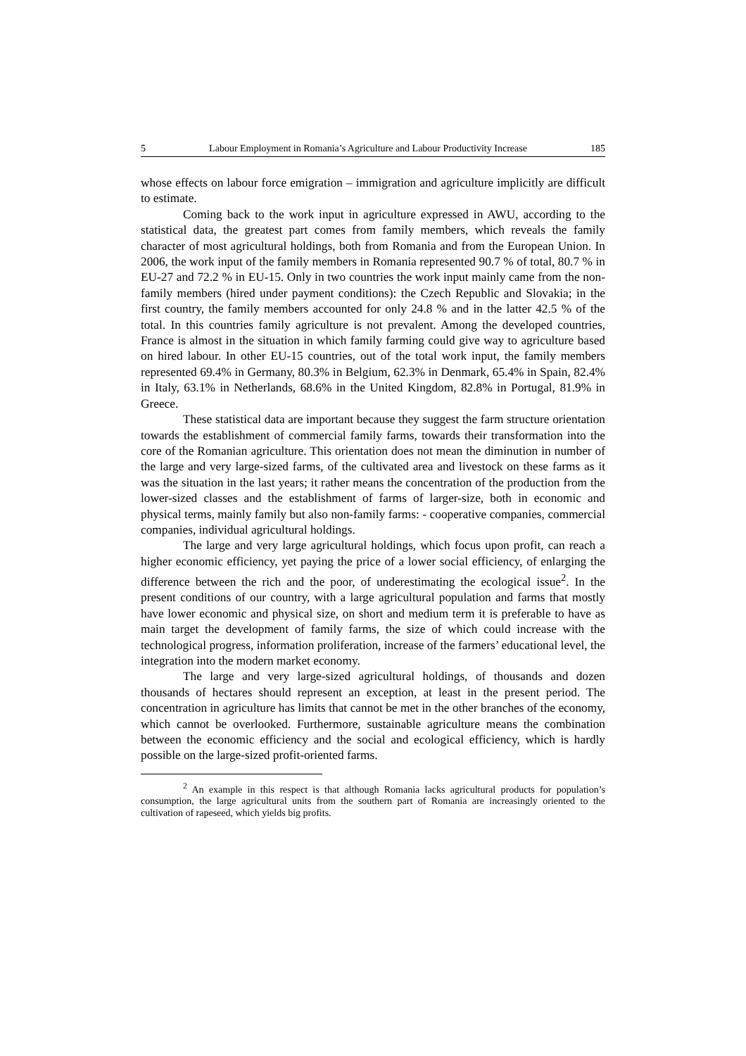5 Labour Employment in Romania’s Agriculture and Labour Productivity Increase 185
whose effects on labour force emigration – immigration and agriculture implicitly are difficult to estimate.
Coming back to the work input in agriculture expressed in AWU, according to the statistical data, the greatest part comes from family members, which reveals the family character of most agricultural holdings, both from Romania and from the European Union. In 2006, the work input of the family members in Romania represented 90.7 % of total, 80.7 % in EU-27 and 72.2 % in EU-15. Only in two countries the work input mainly came from the non-family members (hired under payment conditions): the Czech Republic and Slovakia; in the first country, the family members accounted for only 24.8 % and in the latter 42.5 % of the total. In this countries family agriculture is not prevalent. Among the developed countries, France is almost in the situation in which family farming could give way to agriculture based on hired labour. In other EU-15 countries, out of the total work input, the family members represented 69.4% in Germany, 80.3% in Belgium, 62.3% in Denmark, 65.4% in Spain, 82.4% in Italy, 63.1% in Netherlands, 68.6% in the United Kingdom, 82.8% in Portugal, 81.9% in Greece.
These statistical data are important because they suggest the farm structure orientation towards the establishment of commercial family farms, towards their transformation into the core of the Romanian agriculture. This orientation does not mean the diminution in number of the large and very large-sized farms, of the cultivated area and livestock on these farms as it was the situation in the last years; it rather means the concentration of the production from the lower-sized classes and the establishment of farms of larger-size, both in economic and physical terms, mainly family but also non-family farms: - cooperative companies, commercial companies, individual agricultural holdings.
The large and very large agricultural holdings, which focus upon profit, can reach a higher economic efficiency, yet paying the price of a lower social efficiency, of enlarging the difference between the rich and the poor, of underestimating the ecological issue<sup>2</sup>. In the present conditions of our country, with a large agricultural population and farms that mostly have lower economic and physical size, on short and medium term it is preferable to have as main target the development of family farms, the size of which could increase with the technological progress, information proliferation, increase of the farmers’ educational level, the integration into the modern market economy.
The large and very large-sized agricultural holdings, of thousands and dozen thousands of hectares should represent an exception, at least in the present period. The concentration in agriculture has limits that cannot be met in the other branches of the economy, which cannot be overlooked. Furthermore, sustainable agriculture means the combination between the economic efficiency and the social and ecological efficiency, which is hardly possible on the large-sized profit-oriented farms.
<sup>2</sup> An example in this respect is that although Romania lacks agricultural products for population’s consumption, the large agricultural units from the southern part of Romania are increasingly oriented to the cultivation of rapeseed, which yields big profits.